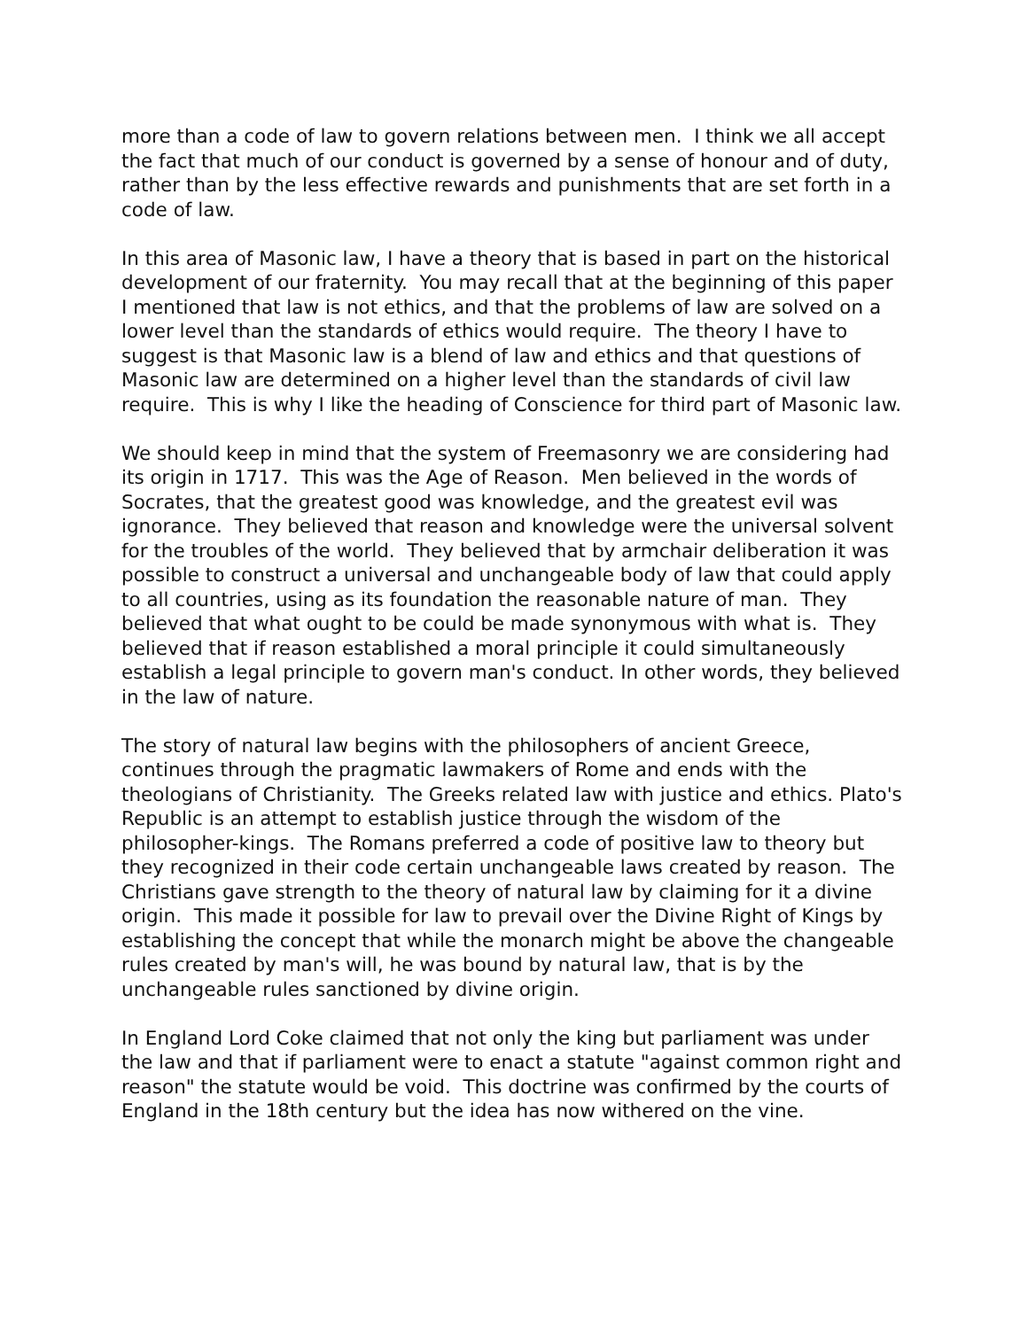more than a code of law to govern relations between men. I think we all accept the fact that much of our conduct is governed by a sense of honour and of duty, rather than by the less effective rewards and punishments that are set forth in a code of law.
In this area of Masonic law, I have a theory that is based in part on the historical development of our fraternity. You may recall that at the beginning of this paper I mentioned that law is not ethics, and that the problems of law are solved on a lower level than the standards of ethics would require. The theory I have to suggest is that Masonic law is a blend of law and ethics and that questions of Masonic law are determined on a higher level than the standards of civil law require. This is why I like the heading of Conscience for third part of Masonic law.
We should keep in mind that the system of Freemasonry we are considering had its origin in 1717. This was the Age of Reason. Men believed in the words of Socrates, that the greatest good was knowledge, and the greatest evil was ignorance. They believed that reason and knowledge were the universal solvent for the troubles of the world. They believed that by armchair deliberation it was possible to construct a universal and unchangeable body of law that could apply to all countries, using as its foundation the reasonable nature of man. They believed that what ought to be could be made synonymous with what is. They believed that if reason established a moral principle it could simultaneously establish a legal principle to govern man's conduct. In other words, they believed in the law of nature.
The story of natural law begins with the philosophers of ancient Greece, continues through the pragmatic lawmakers of Rome and ends with the theologians of Christianity. The Greeks related law with justice and ethics. Plato's Republic is an attempt to establish justice through the wisdom of the philosopher-kings. The Romans preferred a code of positive law to theory but they recognized in their code certain unchangeable laws created by reason. The Christians gave strength to the theory of natural law by claiming for it a divine origin. This made it possible for law to prevail over the Divine Right of Kings by establishing the concept that while the monarch might be above the changeable rules created by man's will, he was bound by natural law, that is by the unchangeable rules sanctioned by divine origin.
In England Lord Coke claimed that not only the king but parliament was under the law and that if parliament were to enact a statute "against common right and reason" the statute would be void. This doctrine was confirmed by the courts of England in the 18th century but the idea has now withered on the vine.